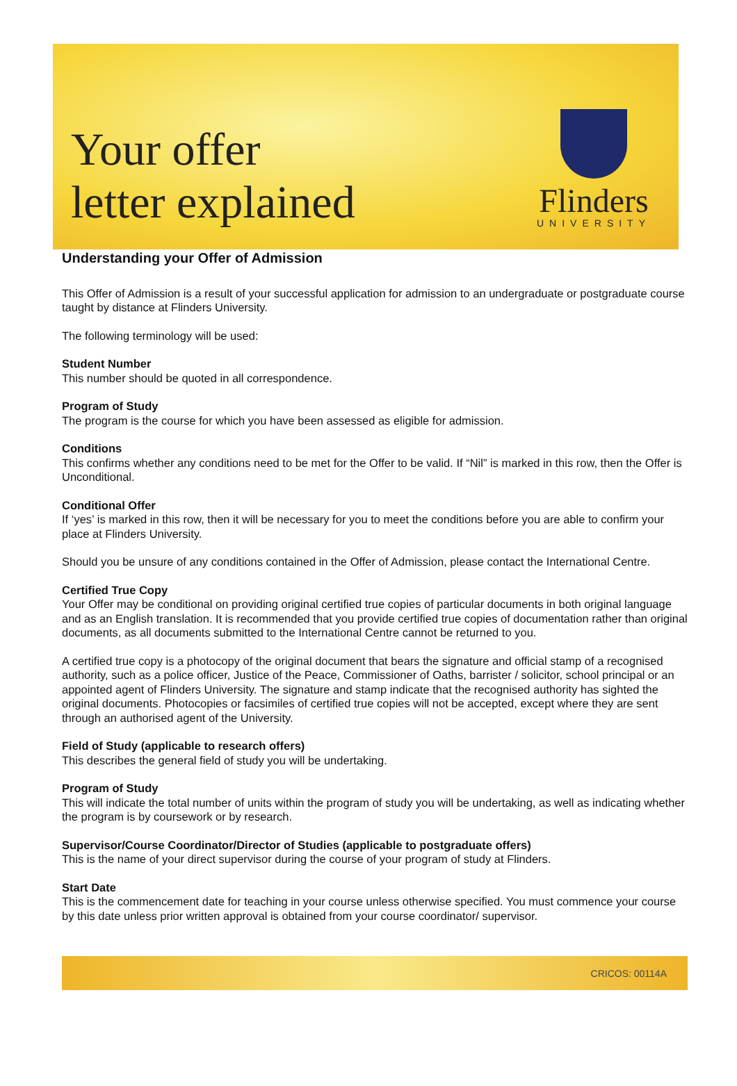Your offer
letter explained
Flinders
UNIVERSITY
Understanding your Offer of Admission
This Offer of Admission is a result of your successful application for admission to an undergraduate or postgraduate course taught by distance at Flinders University.
The following terminology will be used:
Student Number
This number should be quoted in all correspondence.
Program of Study
The program is the course for which you have been assessed as eligible for admission.
Conditions
This confirms whether any conditions need to be met for the Offer to be valid. If “Nil” is marked in this row, then the Offer is Unconditional.
Conditional Offer
If ‘yes’ is marked in this row, then it will be necessary for you to meet the conditions before you are able to confirm your place at Flinders University.
Should you be unsure of any conditions contained in the Offer of Admission, please contact the International Centre.
Certified True Copy
Your Offer may be conditional on providing original certified true copies of particular documents in both original language and as an English translation. It is recommended that you provide certified true copies of documentation rather than original documents, as all documents submitted to the International Centre cannot be returned to you.
A certified true copy is a photocopy of the original document that bears the signature and official stamp of a recognised authority, such as a police officer, Justice of the Peace, Commissioner of Oaths, barrister / solicitor, school principal or an appointed agent of Flinders University. The signature and stamp indicate that the recognised authority has sighted the original documents. Photocopies or facsimiles of certified true copies will not be accepted, except where they are sent through an authorised agent of the University.
Field of Study (applicable to research offers)
This describes the general field of study you will be undertaking.
Program of Study
This will indicate the total number of units within the program of study you will be undertaking, as well as indicating whether the program is by coursework or by research.
Supervisor/Course Coordinator/Director of Studies (applicable to postgraduate offers)
This is the name of your direct supervisor during the course of your program of study at Flinders.
Start Date
This is the commencement date for teaching in your course unless otherwise specified. You must commence your course by this date unless prior written approval is obtained from your course coordinator/ supervisor.
CRICOS: 00114A